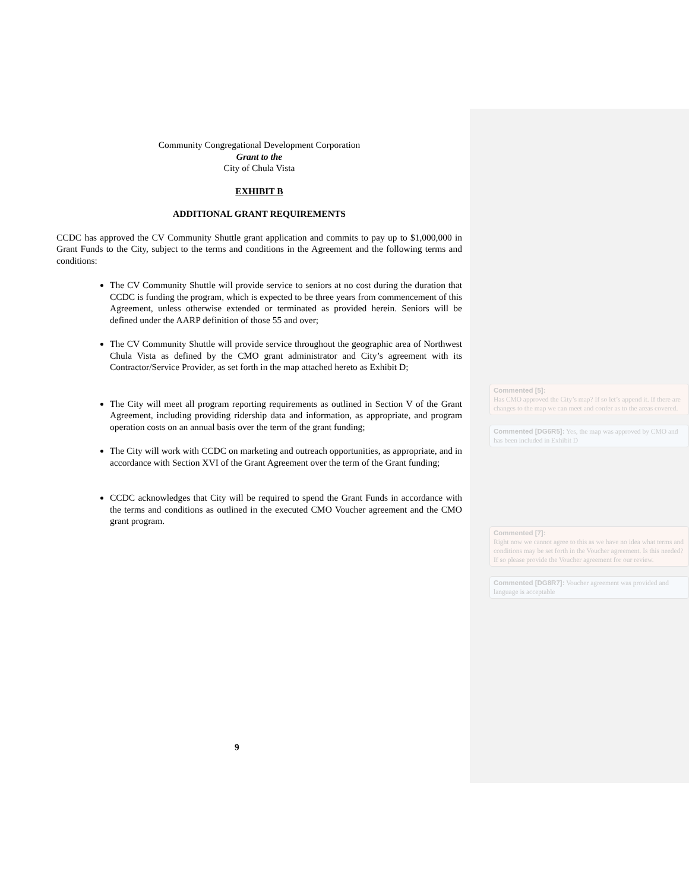Community Congregational Development Corporation
Grant to the
City of Chula Vista
EXHIBIT B
ADDITIONAL GRANT REQUIREMENTS
CCDC has approved the CV Community Shuttle grant application and commits to pay up to $1,000,000 in Grant Funds to the City, subject to the terms and conditions in the Agreement and the following terms and conditions:
The CV Community Shuttle will provide service to seniors at no cost during the duration that CCDC is funding the program, which is expected to be three years from commencement of this Agreement, unless otherwise extended or terminated as provided herein. Seniors will be defined under the AARP definition of those 55 and over;
The CV Community Shuttle will provide service throughout the geographic area of Northwest Chula Vista as defined by the CMO grant administrator and City’s agreement with its Contractor/Service Provider, as set forth in the map attached hereto as Exhibit D;
The City will meet all program reporting requirements as outlined in Section V of the Grant Agreement, including providing ridership data and information, as appropriate, and program operation costs on an annual basis over the term of the grant funding;
The City will work with CCDC on marketing and outreach opportunities, as appropriate, and in accordance with Section XVI of the Grant Agreement over the term of the Grant funding;
CCDC acknowledges that City will be required to spend the Grant Funds in accordance with the terms and conditions as outlined in the executed CMO Voucher agreement and the CMO grant program.
9
Commented [5]:
Has CMO approved the City’s map? If so let’s append it. If there are changes to the map we can meet and confer as to the areas covered.
Commented [DG6R5]: Yes, the map was approved by CMO and has been included in Exhibit D
Commented [7]:
Right now we cannot agree to this as we have no idea what terms and conditions may be set forth in the Voucher agreement. Is this needed? If so please provide the Voucher agreement for our review.
Commented [DG8R7]: Voucher agreement was provided and language is acceptable